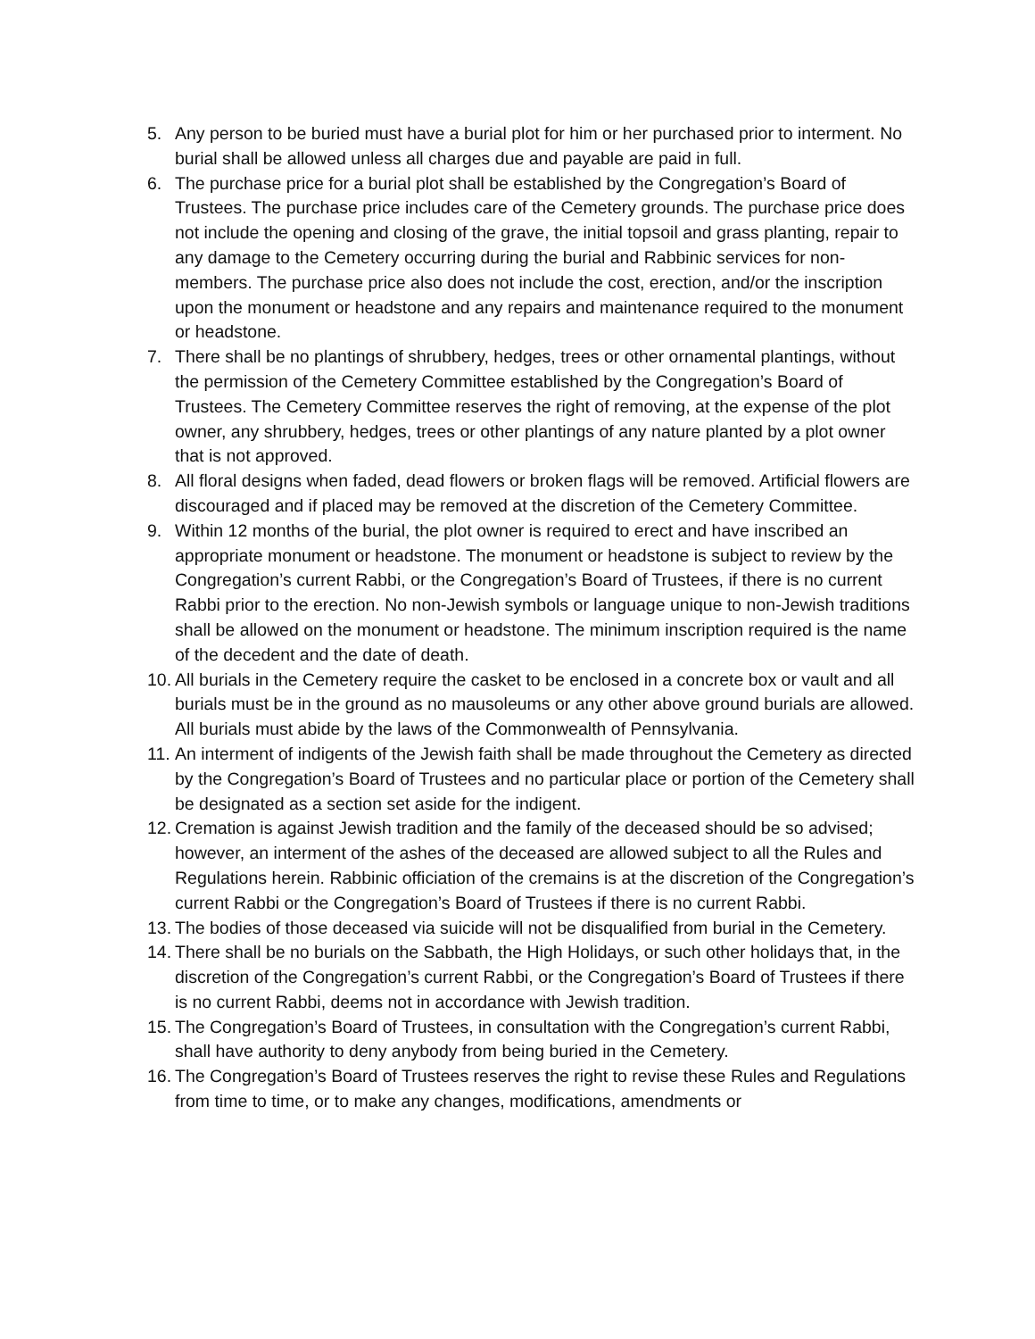5. Any person to be buried must have a burial plot for him or her purchased prior to interment. No burial shall be allowed unless all charges due and payable are paid in full.
6. The purchase price for a burial plot shall be established by the Congregation’s Board of Trustees. The purchase price includes care of the Cemetery grounds. The purchase price does not include the opening and closing of the grave, the initial topsoil and grass planting, repair to any damage to the Cemetery occurring during the burial and Rabbinic services for non-members. The purchase price also does not include the cost, erection, and/or the inscription upon the monument or headstone and any repairs and maintenance required to the monument or headstone.
7. There shall be no plantings of shrubbery, hedges, trees or other ornamental plantings, without the permission of the Cemetery Committee established by the Congregation’s Board of Trustees. The Cemetery Committee reserves the right of removing, at the expense of the plot owner, any shrubbery, hedges, trees or other plantings of any nature planted by a plot owner that is not approved.
8. All floral designs when faded, dead flowers or broken flags will be removed. Artificial flowers are discouraged and if placed may be removed at the discretion of the Cemetery Committee.
9. Within 12 months of the burial, the plot owner is required to erect and have inscribed an appropriate monument or headstone. The monument or headstone is subject to review by the Congregation’s current Rabbi, or the Congregation’s Board of Trustees, if there is no current Rabbi prior to the erection. No non-Jewish symbols or language unique to non-Jewish traditions shall be allowed on the monument or headstone. The minimum inscription required is the name of the decedent and the date of death.
10. All burials in the Cemetery require the casket to be enclosed in a concrete box or vault and all burials must be in the ground as no mausoleums or any other above ground burials are allowed. All burials must abide by the laws of the Commonwealth of Pennsylvania.
11. An interment of indigents of the Jewish faith shall be made throughout the Cemetery as directed by the Congregation’s Board of Trustees and no particular place or portion of the Cemetery shall be designated as a section set aside for the indigent.
12. Cremation is against Jewish tradition and the family of the deceased should be so advised; however, an interment of the ashes of the deceased are allowed subject to all the Rules and Regulations herein. Rabbinic officiation of the cremains is at the discretion of the Congregation’s current Rabbi or the Congregation’s Board of Trustees if there is no current Rabbi.
13. The bodies of those deceased via suicide will not be disqualified from burial in the Cemetery.
14. There shall be no burials on the Sabbath, the High Holidays, or such other holidays that, in the discretion of the Congregation’s current Rabbi, or the Congregation’s Board of Trustees if there is no current Rabbi, deems not in accordance with Jewish tradition.
15. The Congregation’s Board of Trustees, in consultation with the Congregation’s current Rabbi, shall have authority to deny anybody from being buried in the Cemetery.
16. The Congregation’s Board of Trustees reserves the right to revise these Rules and Regulations from time to time, or to make any changes, modifications, amendments or